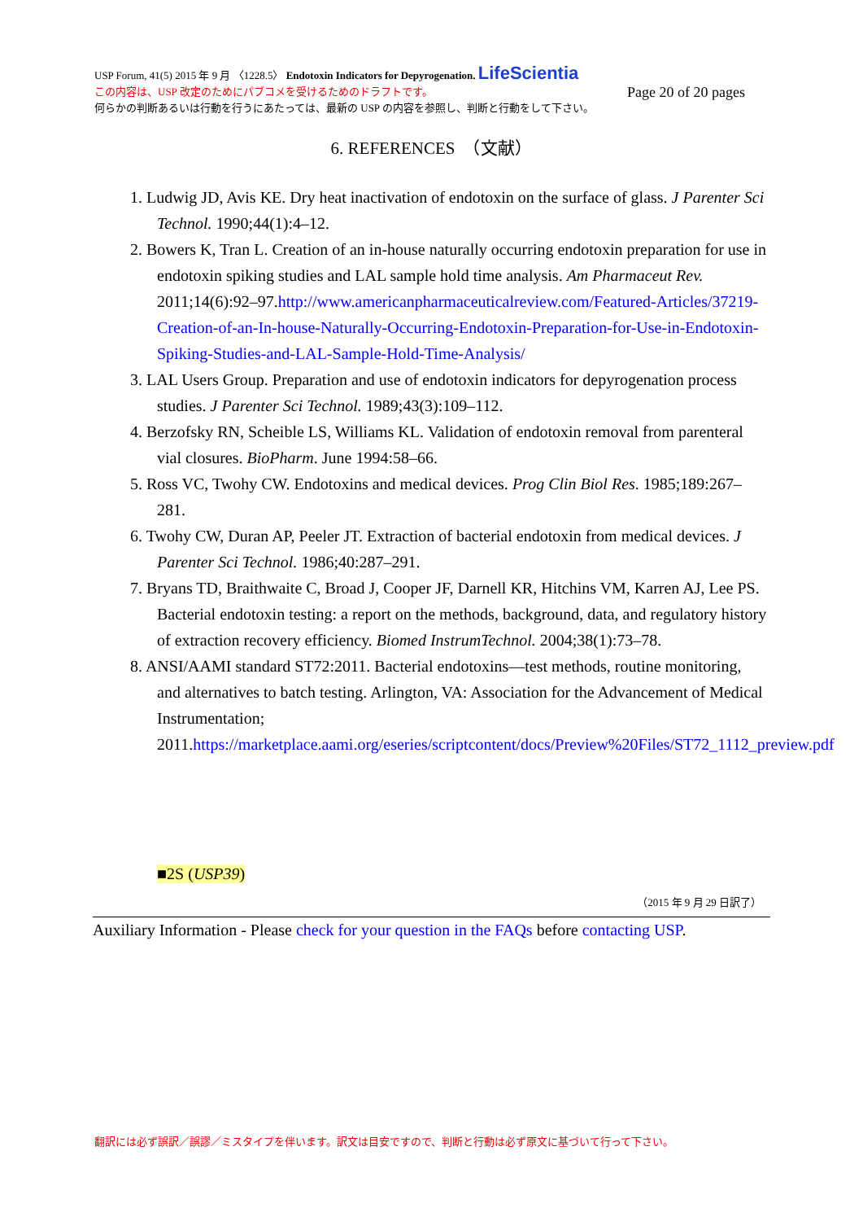USP Forum, 41(5) 2015 年 9 月 〈1228.5〉 Endotoxin Indicators for Depyrogenation. LifeScientia
この内容は、USP 改定のためにパブコメを受けるためのドラフトです。 Page 20 of 20 pages
何らかの判断あるいは行動を行うにあたっては、最新の USP の内容を参照し、判断と行動をして下さい。
6. REFERENCES　（文献）
1. Ludwig JD, Avis KE. Dry heat inactivation of endotoxin on the surface of glass. J Parenter Sci Technol. 1990;44(1):4–12.
2. Bowers K, Tran L. Creation of an in-house naturally occurring endotoxin preparation for use in endotoxin spiking studies and LAL sample hold time analysis. Am Pharmaceut Rev. 2011;14(6):92–97.http://www.americanpharmaceuticalreview.com/Featured-Articles/37219-Creation-of-an-In-house-Naturally-Occurring-Endotoxin-Preparation-for-Use-in-Endotoxin-Spiking-Studies-and-LAL-Sample-Hold-Time-Analysis/
3. LAL Users Group. Preparation and use of endotoxin indicators for depyrogenation process studies. J Parenter Sci Technol. 1989;43(3):109–112.
4. Berzofsky RN, Scheible LS, Williams KL. Validation of endotoxin removal from parenteral vial closures. BioPharm. June 1994:58–66.
5. Ross VC, Twohy CW. Endotoxins and medical devices. Prog Clin Biol Res. 1985;189:267–281.
6. Twohy CW, Duran AP, Peeler JT. Extraction of bacterial endotoxin from medical devices. J Parenter Sci Technol. 1986;40:287–291.
7. Bryans TD, Braithwaite C, Broad J, Cooper JF, Darnell KR, Hitchins VM, Karren AJ, Lee PS. Bacterial endotoxin testing: a report on the methods, background, data, and regulatory history of extraction recovery efficiency. Biomed InstrumTechnol. 2004;38(1):73–78.
8. ANSI/AAMI standard ST72:2011. Bacterial endotoxins—test methods, routine monitoring, and alternatives to batch testing. Arlington, VA: Association for the Advancement of Medical Instrumentation; 2011.https://marketplace.aami.org/eseries/scriptcontent/docs/Preview%20Files/ST72_1112_preview.pdf
■2S (USP39)
（2015 年 9 月 29 日訳了）
Auxiliary Information - Please check for your question in the FAQs before contacting USP.
翻訳には必ず誤訳／誤謬／ミスタイプを伴います。訳文は目安ですので、判断と行動は必ず原文に基づいて行って下さい。